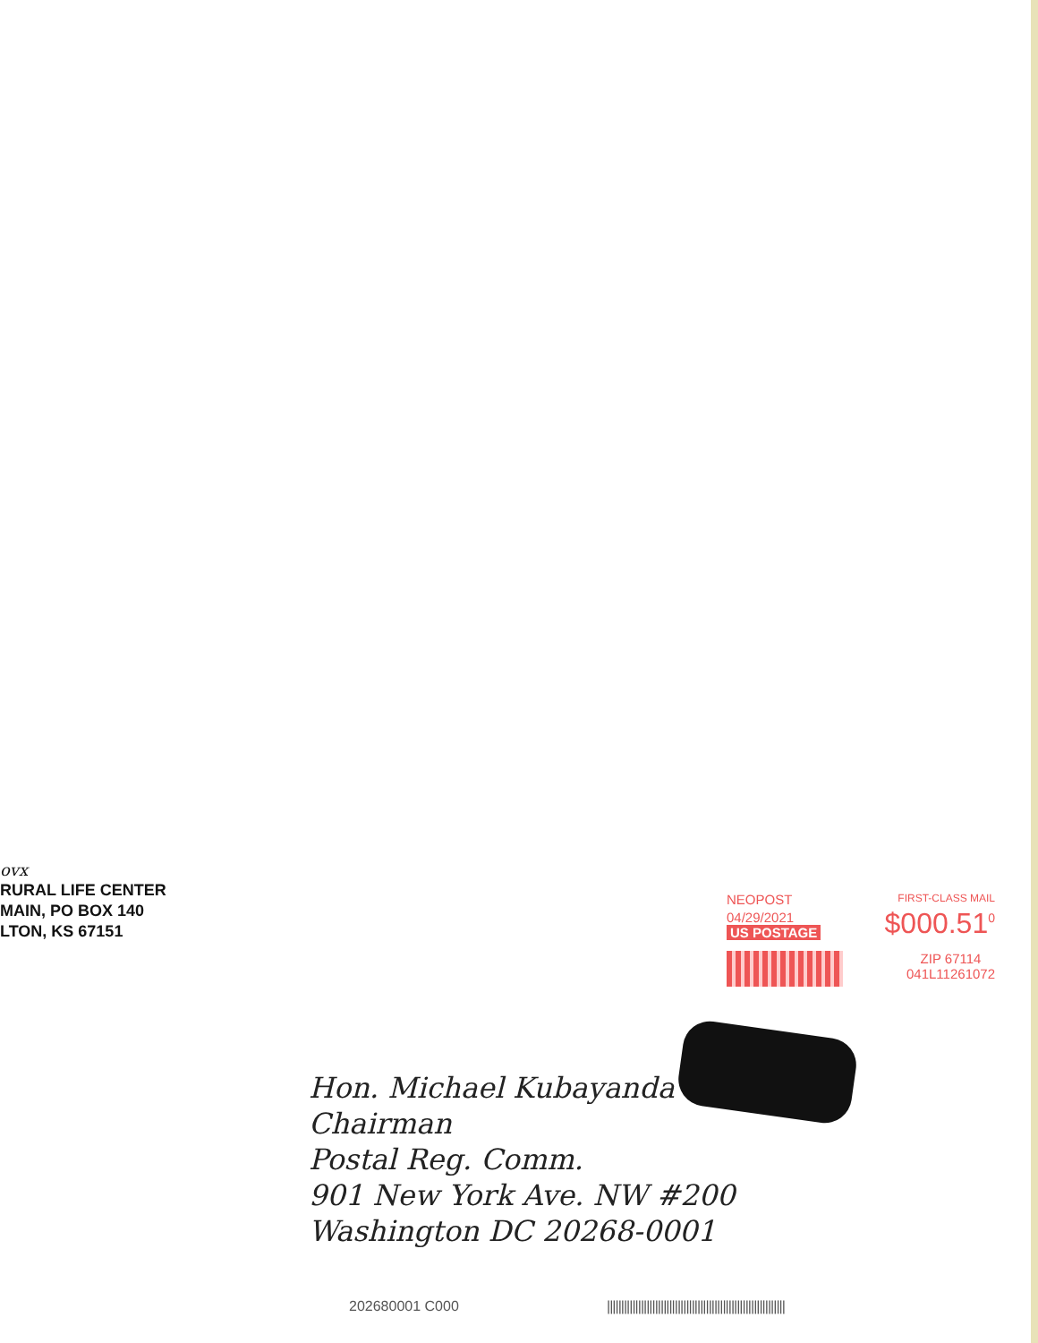ovx
RURAL LIFE CENTER
MAIN, PO BOX 140
LTON, KS 67151
NEOPOST FIRST-CLASS MAIL
04/29/2021
US POSTAGE $000.51<sup>0</sup>
ZIP 67114
041L11261072
Hon. Michael Kubayanda
Chairman
Postal Reg. Comm.
901 New York Ave. NW #200
Washington DC 20268-0001
202680001 C000
|||||||||||||||||||||||||||||||||||||||||||||||||||||||||||||||